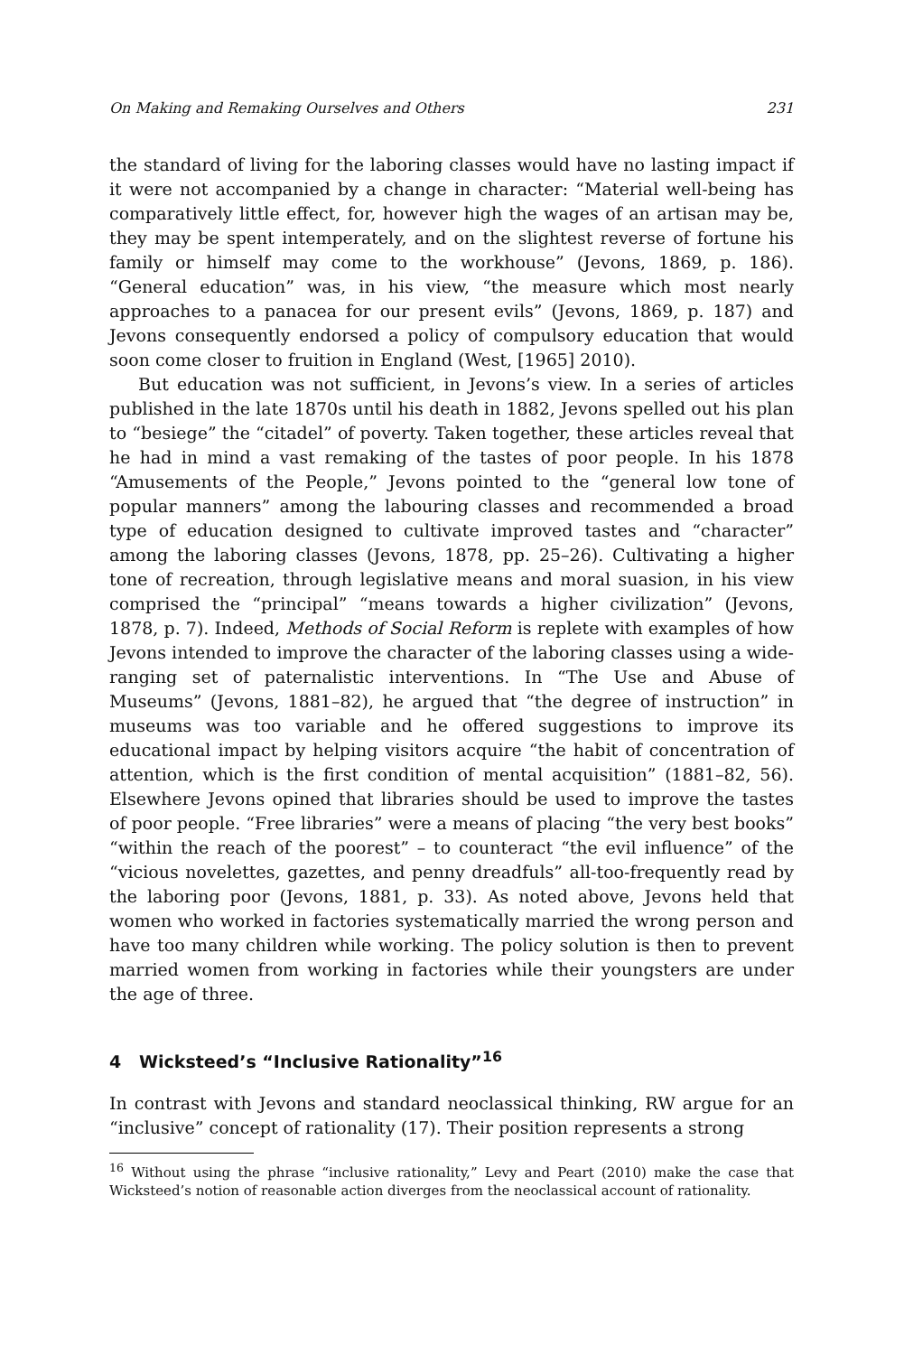On Making and Remaking Ourselves and Others 231
the standard of living for the laboring classes would have no lasting impact if it were not accompanied by a change in character: “Material well-being has comparatively little effect, for, however high the wages of an artisan may be, they may be spent intemperately, and on the slightest reverse of fortune his family or himself may come to the workhouse” (Jevons, 1869, p. 186). “General education” was, in his view, “the measure which most nearly approaches to a panacea for our present evils” (Jevons, 1869, p. 187) and Jevons consequently endorsed a policy of compulsory education that would soon come closer to fruition in England (West, [1965] 2010).
But education was not sufficient, in Jevons’s view. In a series of articles published in the late 1870s until his death in 1882, Jevons spelled out his plan to “besiege” the “citadel” of poverty. Taken together, these articles reveal that he had in mind a vast remaking of the tastes of poor people. In his 1878 “Amusements of the People,” Jevons pointed to the “general low tone of popular manners” among the labouring classes and recommended a broad type of education designed to cultivate improved tastes and “character” among the laboring classes (Jevons, 1878, pp. 25–26). Cultivating a higher tone of recreation, through legislative means and moral suasion, in his view comprised the “principal” “means towards a higher civilization” (Jevons, 1878, p. 7). Indeed, Methods of Social Reform is replete with examples of how Jevons intended to improve the character of the laboring classes using a wide-ranging set of paternalistic interventions. In “The Use and Abuse of Museums” (Jevons, 1881–82), he argued that “the degree of instruction” in museums was too variable and he offered suggestions to improve its educational impact by helping visitors acquire “the habit of concentration of attention, which is the first condition of mental acquisition” (1881–82, 56). Elsewhere Jevons opined that libraries should be used to improve the tastes of poor people. “Free libraries” were a means of placing “the very best books” “within the reach of the poorest” – to counteract “the evil influence” of the “vicious novelettes, gazettes, and penny dreadfuls” all-too-frequently read by the laboring poor (Jevons, 1881, p. 33). As noted above, Jevons held that women who worked in factories systematically married the wrong person and have too many children while working. The policy solution is then to prevent married women from working in factories while their youngsters are under the age of three.
4 Wicksteed’s “Inclusive Rationality”<sup>16</sup>
In contrast with Jevons and standard neoclassical thinking, RW argue for an “inclusive” concept of rationality (17). Their position represents a strong
<sup>16</sup> Without using the phrase “inclusive rationality,” Levy and Peart (2010) make the case that Wicksteed’s notion of reasonable action diverges from the neoclassical account of rationality.